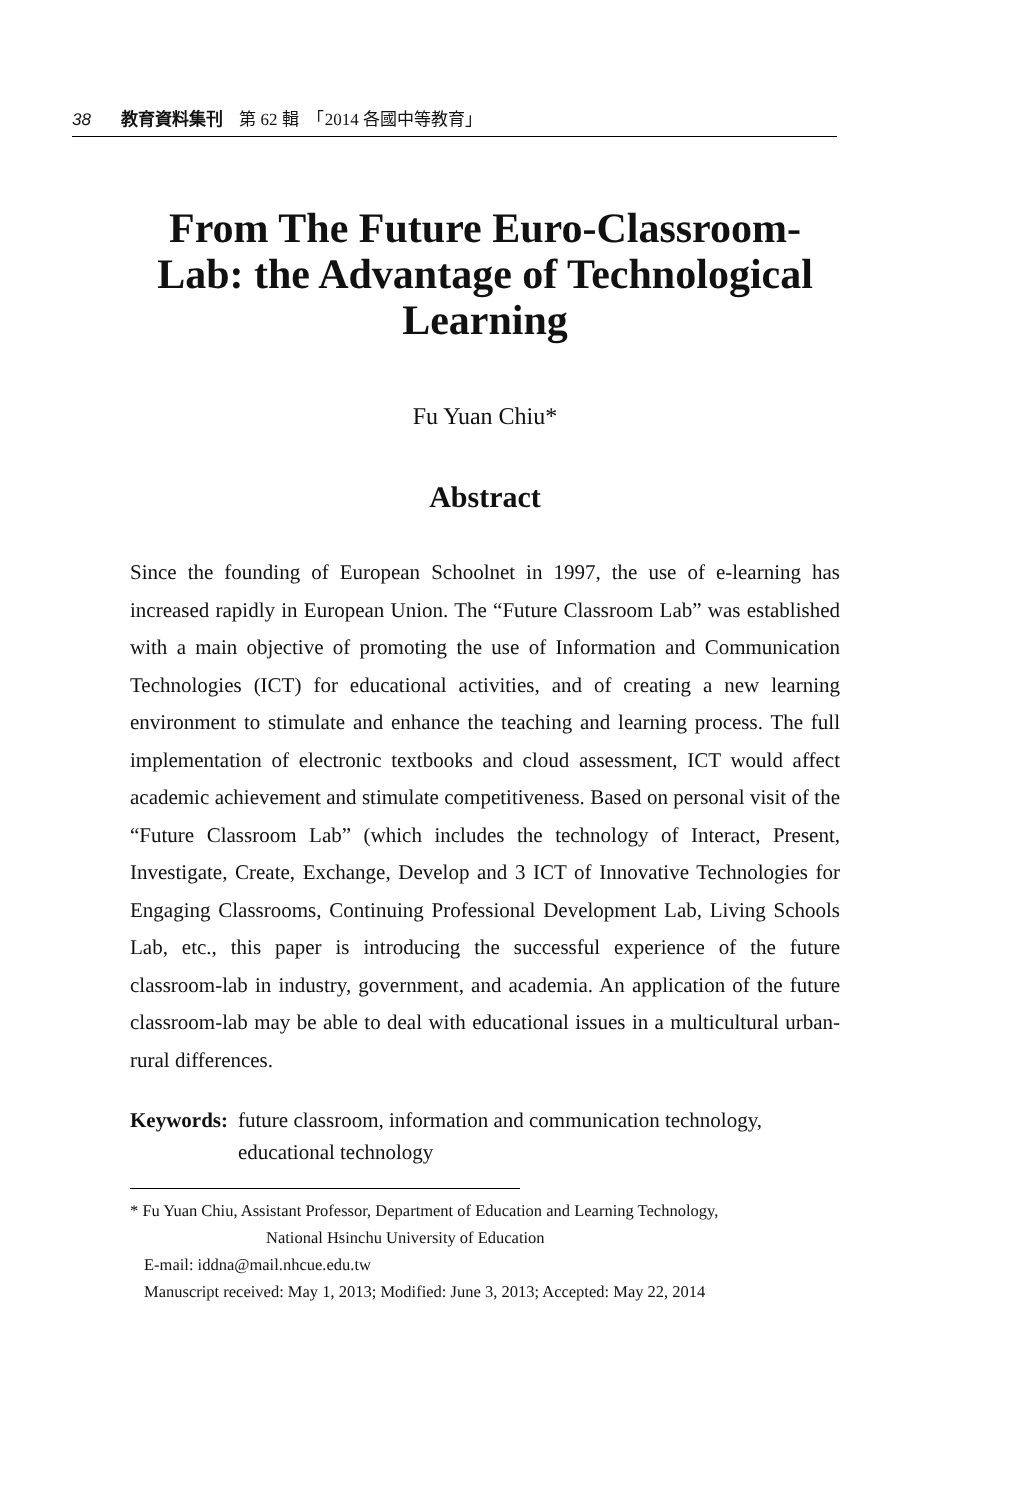38 教育資料集刊 第 62 輯　「2014 各國中等教育」
From The Future Euro-Classroom-Lab: the Advantage of Technological Learning
Fu Yuan Chiu*
Abstract
Since the founding of European Schoolnet in 1997, the use of e-learning has increased rapidly in European Union. The “Future Classroom Lab” was established with a main objective of promoting the use of Information and Communication Technologies (ICT) for educational activities, and of creating a new learning environment to stimulate and enhance the teaching and learning process. The full implementation of electronic textbooks and cloud assessment, ICT would affect academic achievement and stimulate competitiveness. Based on personal visit of the “Future Classroom Lab” (which includes the technology of Interact, Present, Investigate, Create, Exchange, Develop and 3 ICT of Innovative Technologies for Engaging Classrooms, Continuing Professional Development Lab, Living Schools Lab, etc., this paper is introducing the successful experience of the future classroom-lab in industry, government, and academia. An application of the future classroom-lab may be able to deal with educational issues in a multicultural urban-rural differences.
Keywords: future classroom, information and communication technology, educational technology
* Fu Yuan Chiu, Assistant Professor, Department of Education and Learning Technology,
National Hsinchu University of Education
E-mail: iddna@mail.nhcue.edu.tw
Manuscript received: May 1, 2013; Modified: June 3, 2013; Accepted: May 22, 2014